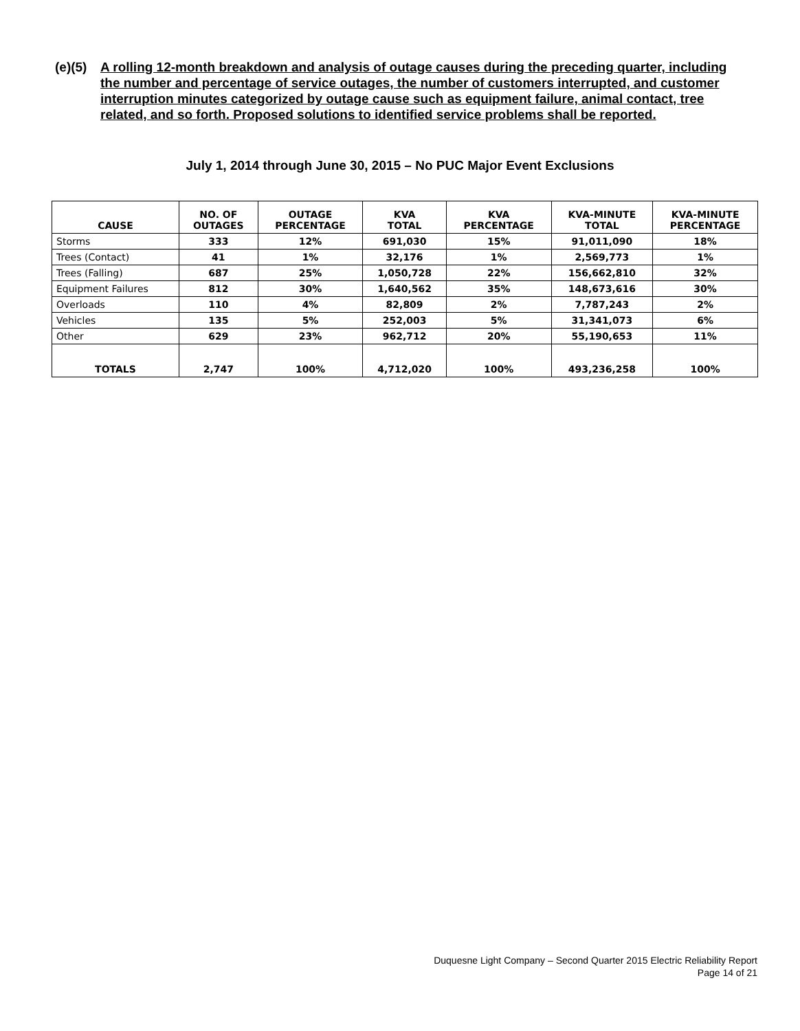(e)(5)
A rolling 12-month breakdown and analysis of outage causes during the preceding quarter, including the number and percentage of service outages, the number of customers interrupted, and customer interruption minutes categorized by outage cause such as equipment failure, animal contact, tree related, and so forth. Proposed solutions to identified service problems shall be reported.
July 1, 2014 through June 30, 2015 – No PUC Major Event Exclusions
| CAUSE | NO. OF OUTAGES | OUTAGE PERCENTAGE | KVA TOTAL | KVA PERCENTAGE | KVA-MINUTE TOTAL | KVA-MINUTE PERCENTAGE |
| --- | --- | --- | --- | --- | --- | --- |
| Storms | 333 | 12% | 691,030 | 15% | 91,011,090 | 18% |
| Trees (Contact) | 41 | 1% | 32,176 | 1% | 2,569,773 | 1% |
| Trees (Falling) | 687 | 25% | 1,050,728 | 22% | 156,662,810 | 32% |
| Equipment Failures | 812 | 30% | 1,640,562 | 35% | 148,673,616 | 30% |
| Overloads | 110 | 4% | 82,809 | 2% | 7,787,243 | 2% |
| Vehicles | 135 | 5% | 252,003 | 5% | 31,341,073 | 6% |
| Other | 629 | 23% | 962,712 | 20% | 55,190,653 | 11% |
| TOTALS | 2,747 | 100% | 4,712,020 | 100% | 493,236,258 | 100% |
Duquesne Light Company – Second Quarter 2015 Electric Reliability Report
Page 14 of 21